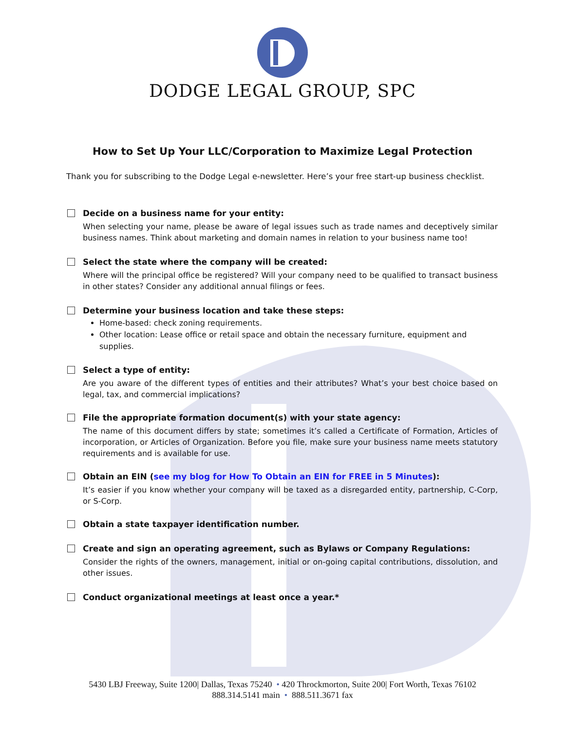DODGE LEGAL GROUP, SPC
How to Set Up Your LLC/Corporation to Maximize Legal Protection
Thank you for subscribing to the Dodge Legal e-newsletter. Here’s your free start-up business checklist.
Decide on a business name for your entity:
When selecting your name, please be aware of legal issues such as trade names and deceptively similar business names. Think about marketing and domain names in relation to your business name too!
Select the state where the company will be created:
Where will the principal office be registered? Will your company need to be qualified to transact business in other states? Consider any additional annual filings or fees.
Determine your business location and take these steps:
Home-based: check zoning requirements.
Other location: Lease office or retail space and obtain the necessary furniture, equipment and supplies.
Select a type of entity:
Are you aware of the different types of entities and their attributes? What’s your best choice based on legal, tax, and commercial implications?
File the appropriate formation document(s) with your state agency:
The name of this document differs by state; sometimes it’s called a Certificate of Formation, Articles of incorporation, or Articles of Organization. Before you file, make sure your business name meets statutory requirements and is available for use.
Obtain an EIN (see my blog for How To Obtain an EIN for FREE in 5 Minutes):
It’s easier if you know whether your company will be taxed as a disregarded entity, partnership, C-Corp, or S-Corp.
Obtain a state taxpayer identification number.
Create and sign an operating agreement, such as Bylaws or Company Regulations:
Consider the rights of the owners, management, initial or on-going capital contributions, dissolution, and other issues.
Conduct organizational meetings at least once a year.*
5430 LBJ Freeway, Suite 1200| Dallas, Texas 75240 • 420 Throckmorton, Suite 200| Fort Worth, Texas 76102
888.314.5141 main • 888.511.3671 fax